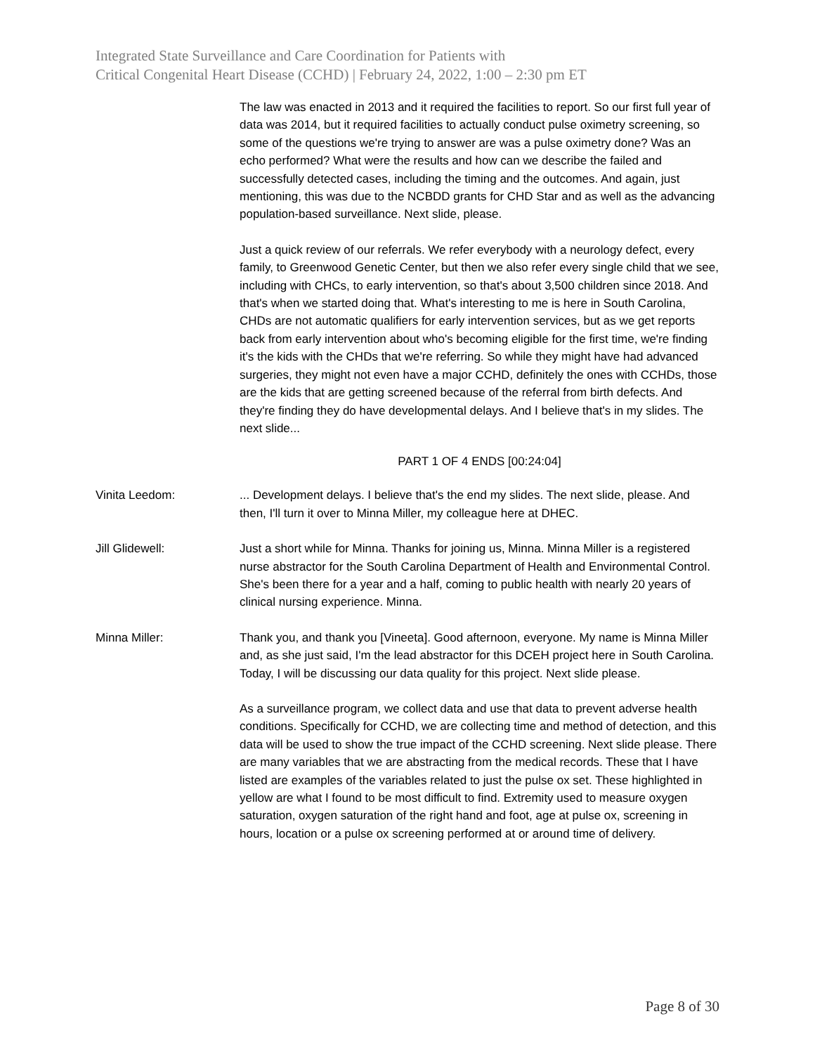Integrated State Surveillance and Care Coordination for Patients with
Critical Congenital Heart Disease (CCHD) | February 24, 2022, 1:00 – 2:30 pm ET
The law was enacted in 2013 and it required the facilities to report. So our first full year of data was 2014, but it required facilities to actually conduct pulse oximetry screening, so some of the questions we're trying to answer are was a pulse oximetry done? Was an echo performed? What were the results and how can we describe the failed and successfully detected cases, including the timing and the outcomes. And again, just mentioning, this was due to the NCBDD grants for CHD Star and as well as the advancing population-based surveillance. Next slide, please.
Just a quick review of our referrals. We refer everybody with a neurology defect, every family, to Greenwood Genetic Center, but then we also refer every single child that we see, including with CHCs, to early intervention, so that's about 3,500 children since 2018. And that's when we started doing that. What's interesting to me is here in South Carolina, CHDs are not automatic qualifiers for early intervention services, but as we get reports back from early intervention about who's becoming eligible for the first time, we're finding it's the kids with the CHDs that we're referring. So while they might have had advanced surgeries, they might not even have a major CCHD, definitely the ones with CCHDs, those are the kids that are getting screened because of the referral from birth defects. And they're finding they do have developmental delays. And I believe that's in my slides. The next slide...
PART 1 OF 4 ENDS [00:24:04]
Vinita Leedom: ... Development delays. I believe that's the end my slides. The next slide, please. And then, I'll turn it over to Minna Miller, my colleague here at DHEC.
Jill Glidewell: Just a short while for Minna. Thanks for joining us, Minna. Minna Miller is a registered nurse abstractor for the South Carolina Department of Health and Environmental Control. She's been there for a year and a half, coming to public health with nearly 20 years of clinical nursing experience. Minna.
Minna Miller: Thank you, and thank you [Vineeta]. Good afternoon, everyone. My name is Minna Miller and, as she just said, I'm the lead abstractor for this DCEH project here in South Carolina. Today, I will be discussing our data quality for this project. Next slide please.
As a surveillance program, we collect data and use that data to prevent adverse health conditions. Specifically for CCHD, we are collecting time and method of detection, and this data will be used to show the true impact of the CCHD screening. Next slide please. There are many variables that we are abstracting from the medical records. These that I have listed are examples of the variables related to just the pulse ox set. These highlighted in yellow are what I found to be most difficult to find. Extremity used to measure oxygen saturation, oxygen saturation of the right hand and foot, age at pulse ox, screening in hours, location or a pulse ox screening performed at or around time of delivery.
Page 8 of 30